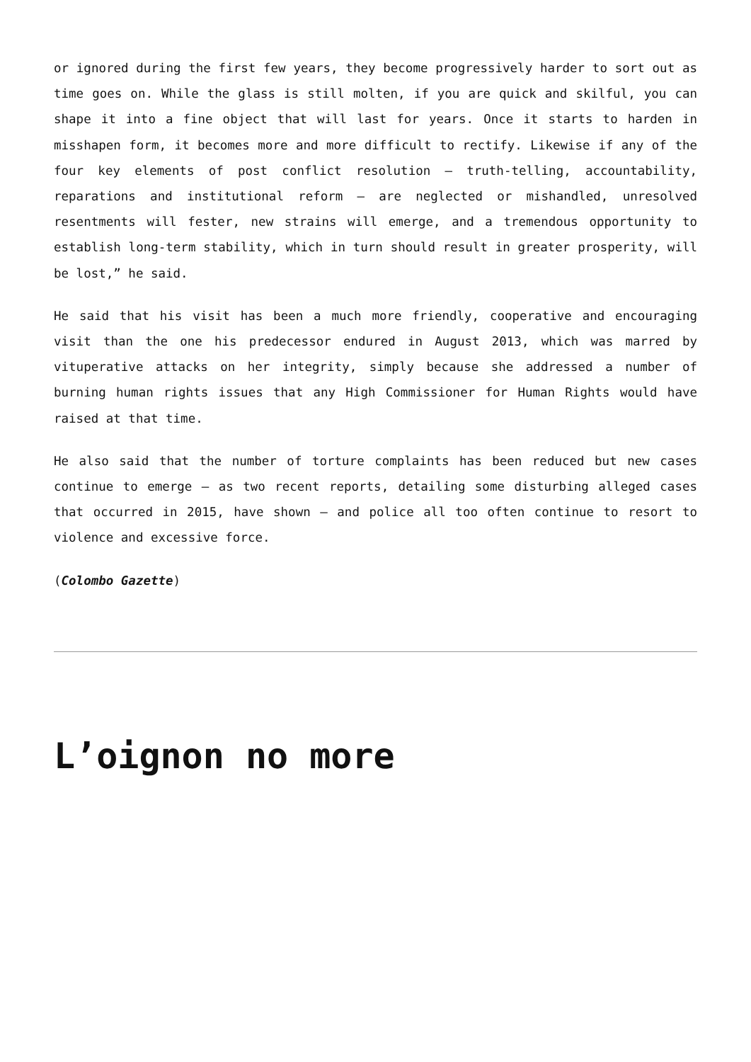or ignored during the first few years, they become progressively harder to sort out as time goes on. While the glass is still molten, if you are quick and skilful, you can shape it into a fine object that will last for years. Once it starts to harden in misshapen form, it becomes more and more difficult to rectify. Likewise if any of the four key elements of post conflict resolution – truth-telling, accountability, reparations and institutional reform – are neglected or mishandled, unresolved resentments will fester, new strains will emerge, and a tremendous opportunity to establish long-term stability, which in turn should result in greater prosperity, will be lost,” he said.
He said that his visit has been a much more friendly, cooperative and encouraging visit than the one his predecessor endured in August 2013, which was marred by vituperative attacks on her integrity, simply because she addressed a number of burning human rights issues that any High Commissioner for Human Rights would have raised at that time.
He also said that the number of torture complaints has been reduced but new cases continue to emerge – as two recent reports, detailing some disturbing alleged cases that occurred in 2015, have shown – and police all too often continue to resort to violence and excessive force.
(Colombo Gazette)
L’oignon no more